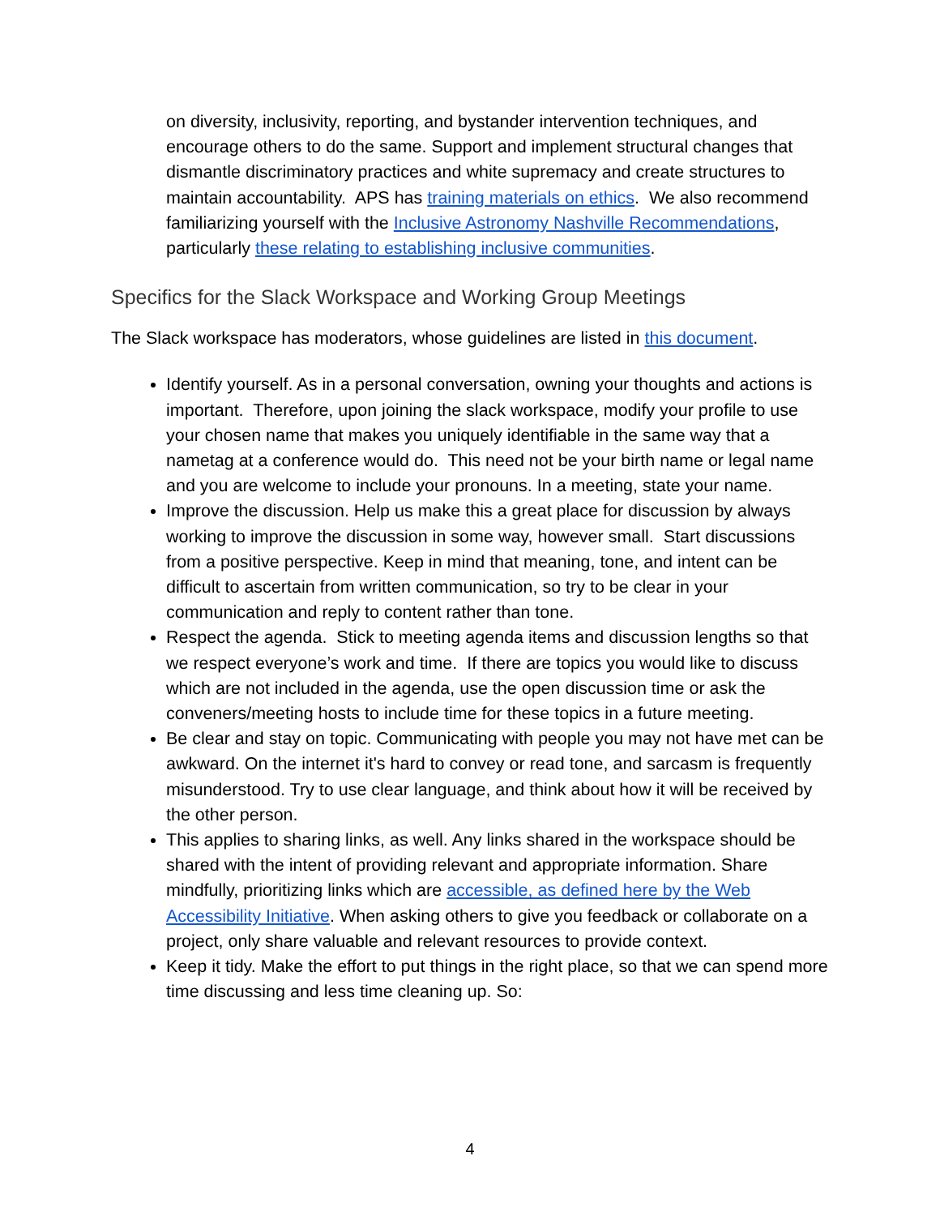on diversity, inclusivity, reporting, and bystander intervention techniques, and encourage others to do the same. Support and implement structural changes that dismantle discriminatory practices and white supremacy and create structures to maintain accountability. APS has training materials on ethics. We also recommend familiarizing yourself with the Inclusive Astronomy Nashville Recommendations, particularly these relating to establishing inclusive communities.
Specifics for the Slack Workspace and Working Group Meetings
The Slack workspace has moderators, whose guidelines are listed in this document.
Identify yourself. As in a personal conversation, owning your thoughts and actions is important. Therefore, upon joining the slack workspace, modify your profile to use your chosen name that makes you uniquely identifiable in the same way that a nametag at a conference would do. This need not be your birth name or legal name and you are welcome to include your pronouns. In a meeting, state your name.
Improve the discussion. Help us make this a great place for discussion by always working to improve the discussion in some way, however small. Start discussions from a positive perspective. Keep in mind that meaning, tone, and intent can be difficult to ascertain from written communication, so try to be clear in your communication and reply to content rather than tone.
Respect the agenda. Stick to meeting agenda items and discussion lengths so that we respect everyone’s work and time. If there are topics you would like to discuss which are not included in the agenda, use the open discussion time or ask the conveners/meeting hosts to include time for these topics in a future meeting.
Be clear and stay on topic. Communicating with people you may not have met can be awkward. On the internet it's hard to convey or read tone, and sarcasm is frequently misunderstood. Try to use clear language, and think about how it will be received by the other person.
This applies to sharing links, as well. Any links shared in the workspace should be shared with the intent of providing relevant and appropriate information. Share mindfully, prioritizing links which are accessible, as defined here by the Web Accessibility Initiative. When asking others to give you feedback or collaborate on a project, only share valuable and relevant resources to provide context.
Keep it tidy. Make the effort to put things in the right place, so that we can spend more time discussing and less time cleaning up. So:
4